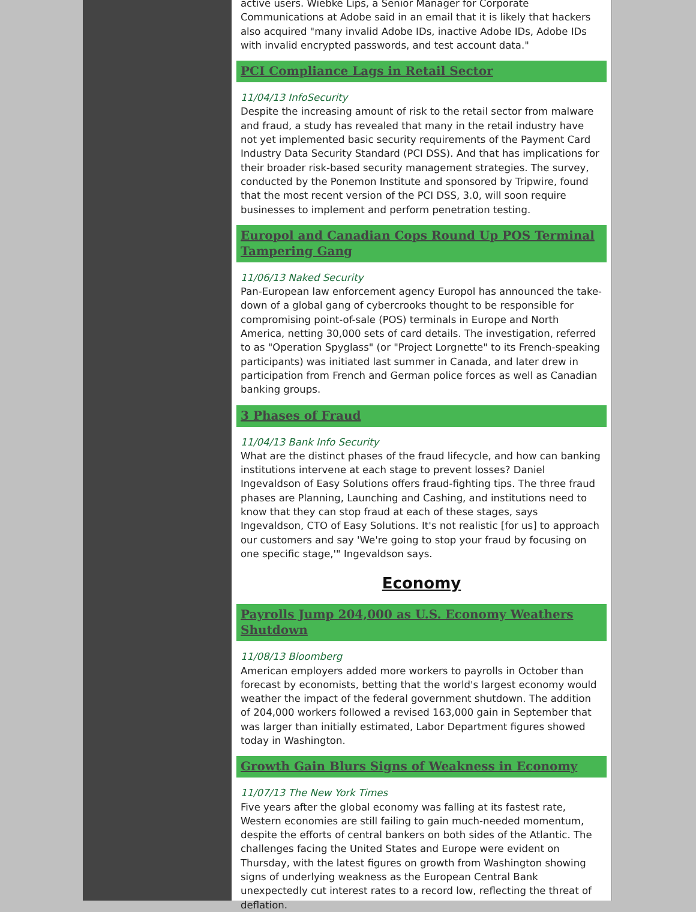active users. Wiebke Lips, a Senior Manager for Corporate Communications at Adobe said in an email that it is likely that hackers also acquired "many invalid Adobe IDs, inactive Adobe IDs, Adobe IDs with invalid encrypted passwords, and test account data."
PCI Compliance Lags in Retail Sector
11/04/13 InfoSecurity
Despite the increasing amount of risk to the retail sector from malware and fraud, a study has revealed that many in the retail industry have not yet implemented basic security requirements of the Payment Card Industry Data Security Standard (PCI DSS). And that has implications for their broader risk-based security management strategies. The survey, conducted by the Ponemon Institute and sponsored by Tripwire, found that the most recent version of the PCI DSS, 3.0, will soon require businesses to implement and perform penetration testing.
Europol and Canadian Cops Round Up POS Terminal Tampering Gang
11/06/13 Naked Security
Pan-European law enforcement agency Europol has announced the take-down of a global gang of cybercrooks thought to be responsible for compromising point-of-sale (POS) terminals in Europe and North America, netting 30,000 sets of card details. The investigation, referred to as "Operation Spyglass" (or "Project Lorgnette" to its French-speaking participants) was initiated last summer in Canada, and later drew in participation from French and German police forces as well as Canadian banking groups.
3 Phases of Fraud
11/04/13 Bank Info Security
What are the distinct phases of the fraud lifecycle, and how can banking institutions intervene at each stage to prevent losses? Daniel Ingevaldson of Easy Solutions offers fraud-fighting tips. The three fraud phases are Planning, Launching and Cashing, and institutions need to know that they can stop fraud at each of these stages, says Ingevaldson, CTO of Easy Solutions. It's not realistic [for us] to approach our customers and say 'We're going to stop your fraud by focusing on one specific stage,'" Ingevaldson says.
Economy
Payrolls Jump 204,000 as U.S. Economy Weathers Shutdown
11/08/13 Bloomberg
American employers added more workers to payrolls in October than forecast by economists, betting that the world's largest economy would weather the impact of the federal government shutdown. The addition of 204,000 workers followed a revised 163,000 gain in September that was larger than initially estimated, Labor Department figures showed today in Washington.
Growth Gain Blurs Signs of Weakness in Economy
11/07/13 The New York Times
Five years after the global economy was falling at its fastest rate, Western economies are still failing to gain much-needed momentum, despite the efforts of central bankers on both sides of the Atlantic. The challenges facing the United States and Europe were evident on Thursday, with the latest figures on growth from Washington showing signs of underlying weakness as the European Central Bank unexpectedly cut interest rates to a record low, reflecting the threat of deflation.